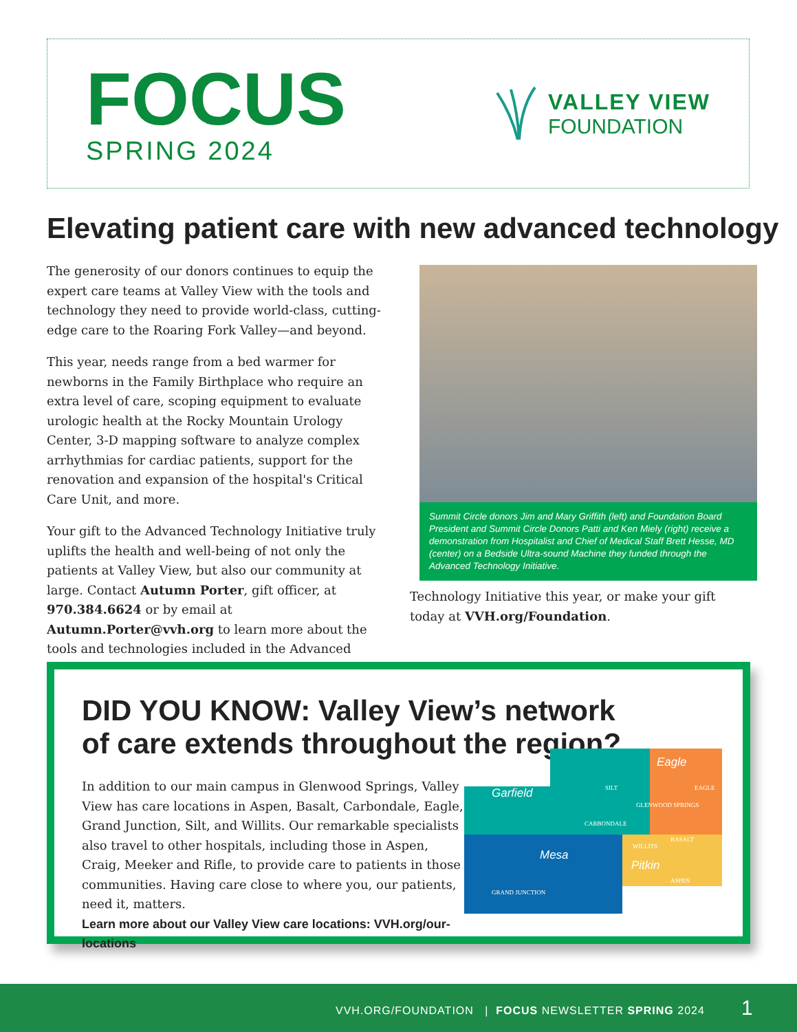FOCUS
SPRING 2024
VALLEY VIEW
FOUNDATION
Elevating patient care with new advanced technology
The generosity of our donors continues to equip the expert care teams at Valley View with the tools and technology they need to provide world-class, cutting-edge care to the Roaring Fork Valley—and beyond.
This year, needs range from a bed warmer for newborns in the Family Birthplace who require an extra level of care, scoping equipment to evaluate urologic health at the Rocky Mountain Urology Center, 3-D mapping software to analyze complex arrhythmias for cardiac patients, support for the renovation and expansion of the hospital's Critical Care Unit, and more.
Your gift to the Advanced Technology Initiative truly uplifts the health and well-being of not only the patients at Valley View, but also our community at large. Contact Autumn Porter, gift officer, at 970.384.6624 or by email at Autumn.Porter@vvh.org to learn more about the tools and technologies included in the Advanced
Summit Circle donors Jim and Mary Griffith (left) and Foundation Board President and Summit Circle Donors Patti and Ken Miely (right) receive a demonstration from Hospitalist and Chief of Medical Staff Brett Hesse, MD (center) on a Bedside Ultra-sound Machine they funded through the Advanced Technology Initiative.
Technology Initiative this year, or make your gift today at VVH.org/Foundation.
DID YOU KNOW: Valley View’s network
of care extends throughout the region?
In addition to our main campus in Glenwood Springs, Valley View has care locations in Aspen, Basalt, Carbondale, Eagle, Grand Junction, Silt, and Willits. Our remarkable specialists also travel to other hospitals, including those in Aspen, Craig, Meeker and Rifle, to provide care to patients in those communities. Having care close to where you, our patients, need it, matters.
Learn more about our Valley View care locations: VVH.org/our-locations
Garfield
Eagle
Mesa
Pitkin
SILT
EAGLE
GLENWOOD SPRINGS
CARBONDALE
WILLITS
BASALT
ASPEN
GRAND JUNCTION
VVH.ORG/FOUNDATION | FOCUS NEWSLETTER SPRING 2024
1